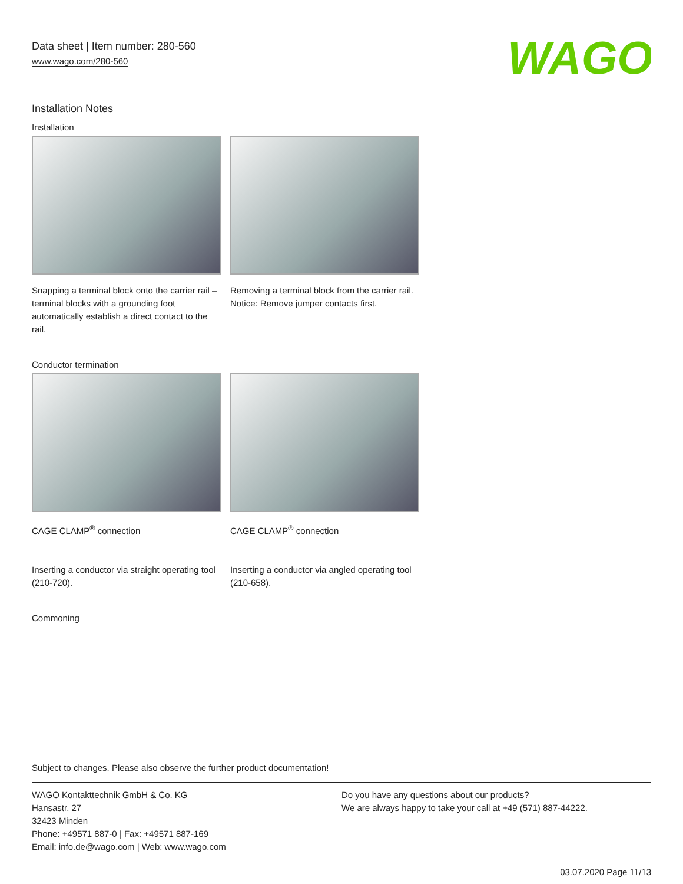Data sheet | Item number: 280-560
www.wago.com/280-560
WAGO
Installation Notes
Installation
Snapping a terminal block onto the carrier rail – terminal blocks with a grounding foot automatically establish a direct contact to the rail.
Removing a terminal block from the carrier rail. Notice: Remove jumper contacts first.
Conductor termination
CAGE CLAMP<sup>®</sup> connection
Inserting a conductor via straight operating tool (210-720).
CAGE CLAMP<sup>®</sup> connection
Inserting a conductor via angled operating tool (210-658).
Commoning
Subject to changes. Please also observe the further product documentation!
WAGO Kontakttechnik GmbH & Co. KG
Hansastr. 27
32423 Minden
Phone: +49571 887-0 | Fax: +49571 887-169
Email: info.de@wago.com | Web: www.wago.com
Do you have any questions about our products?
We are always happy to take your call at +49 (571) 887-44222.
03.07.2020 Page 11/13